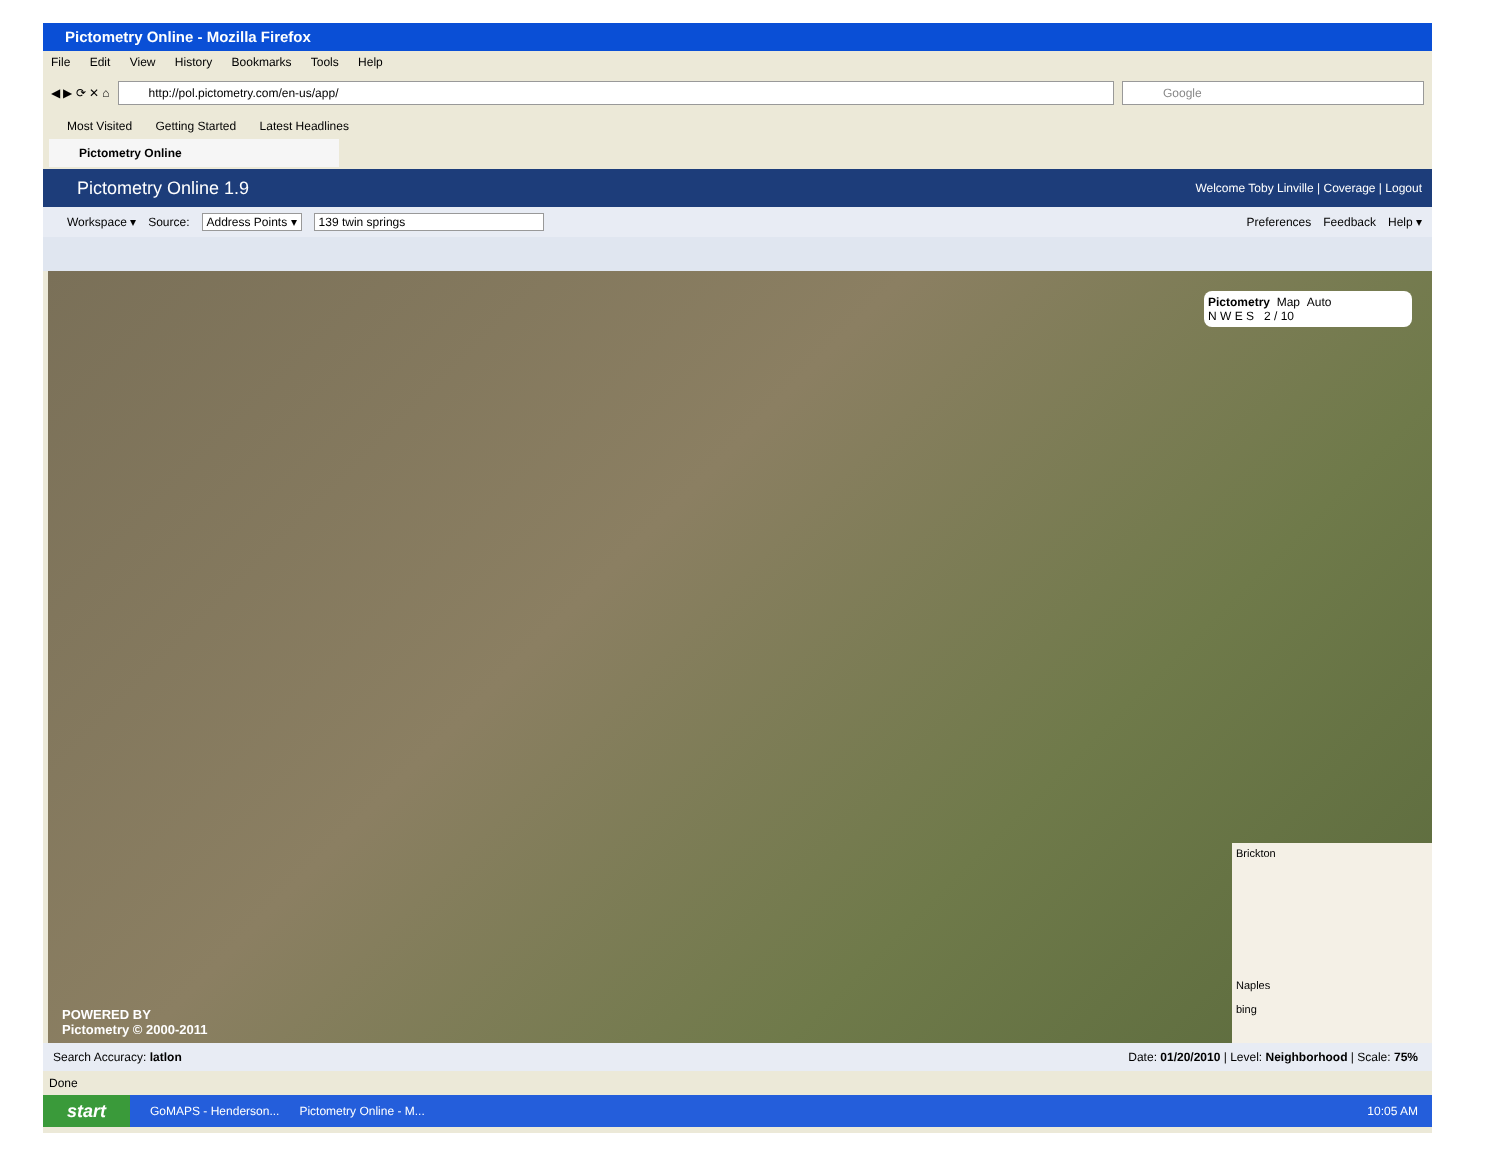Pictometry Online - Mozilla Firefox
File Edit View History Bookmarks Tools Help
◀ ▶ ⟳ ✕ ⌂
http://pol.pictometry.com/en-us/app/
Google
Most Visited Getting Started Latest Headlines
Pictometry Online
Pictometry Online 1.9 Welcome Toby Linville | Coverage | Logout
Workspace ▾ Source: Address Points ▾ 139 twin springs Preferences Feedback Help ▾
Pictometry Map Auto
N W E S 2 / 10
POWERED BY
Pictometry © 2000-2011
Brickton
Naples
bing
Search Accuracy: latlon Date: 01/20/2010 | Level: Neighborhood | Scale: 75%
Done
start GoMAPS - Henderson... Pictometry Online - M... 10:05 AM